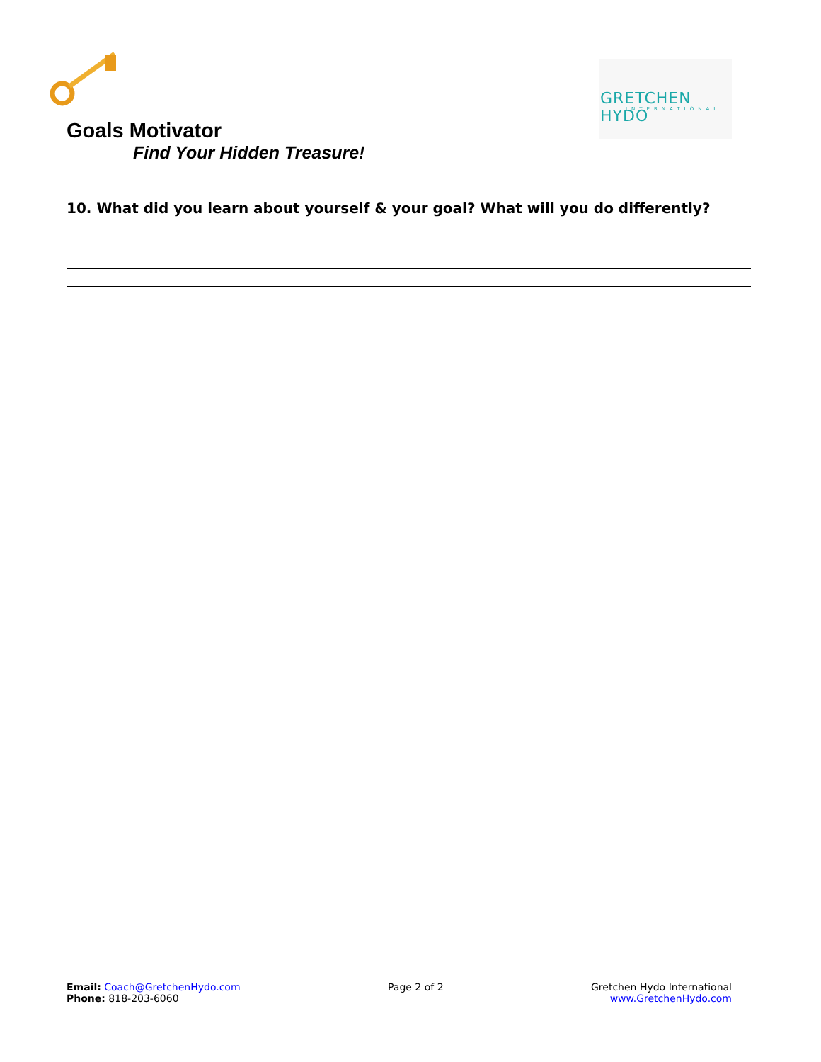GRETCHEN HYDO
INTERNATIONAL
Goals Motivator
Find Your Hidden Treasure!
10. What did you learn about yourself & your goal? What will you do differently?
Email: Coach@GretchenHydo.com
Phone: 818-203-6060
Page 2 of 2 Gretchen Hydo International
www.GretchenHydo.com